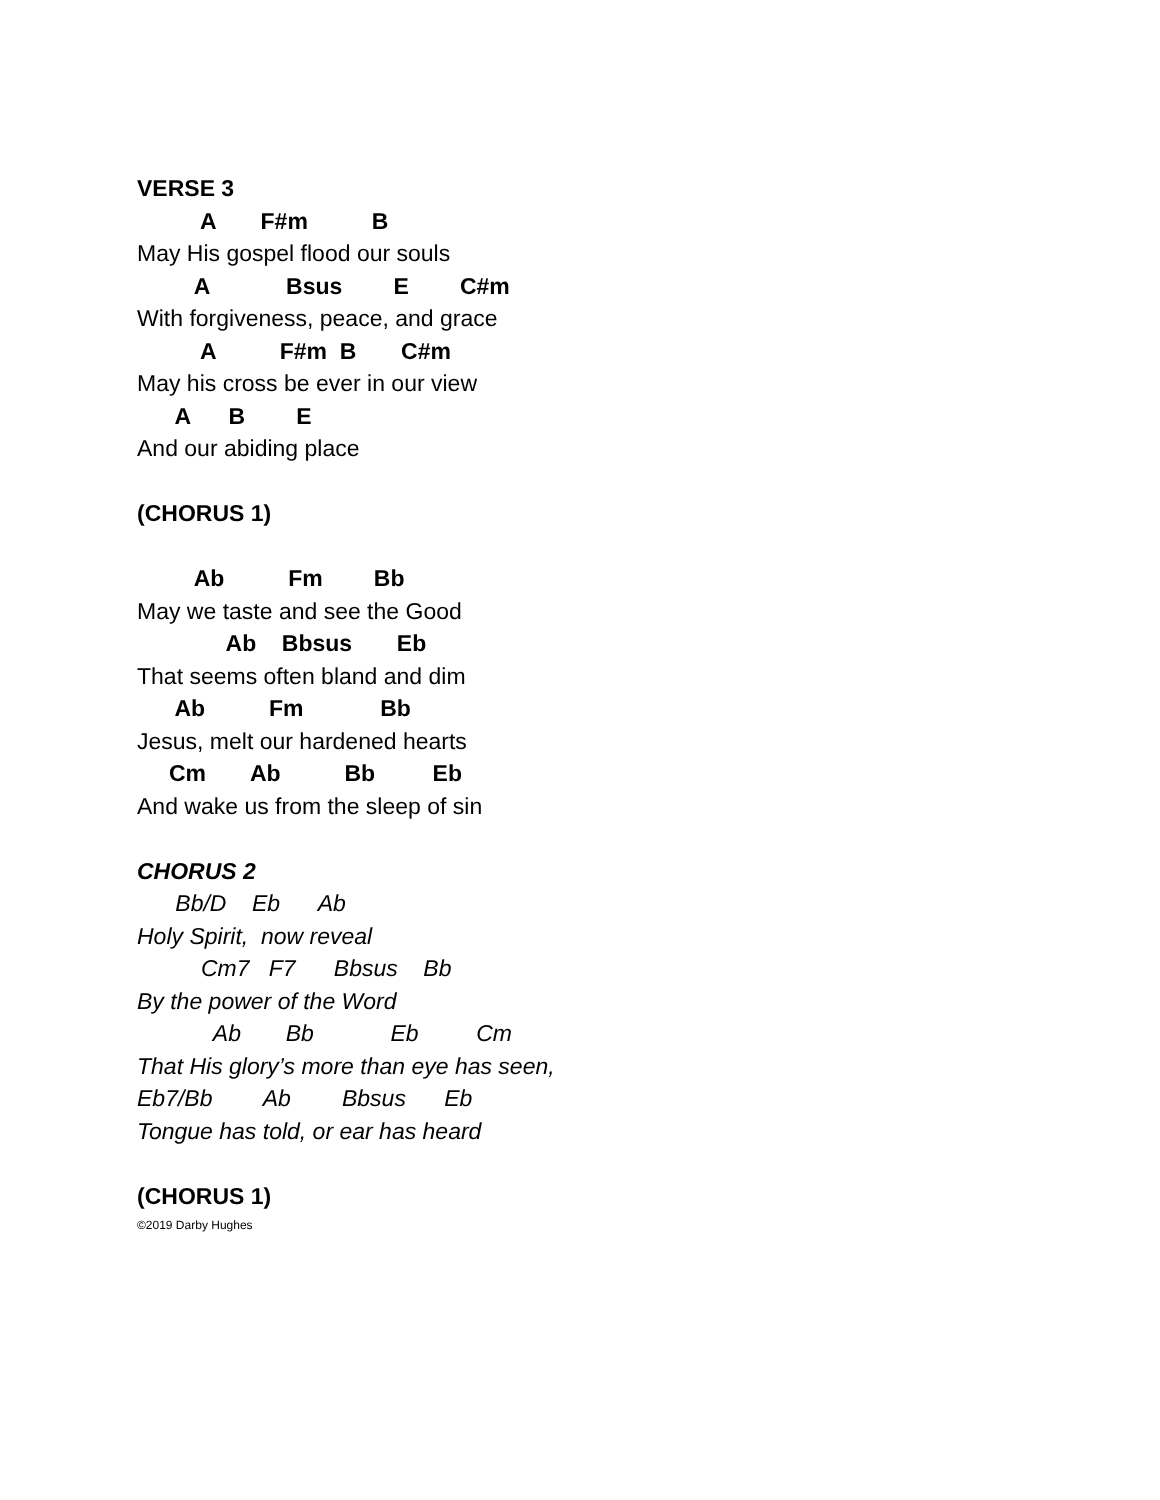VERSE 3
A F#m B
May His gospel flood our souls
A Bsus E C#m
With forgiveness, peace, and grace
A F#m B C#m
May his cross be ever in our view
A B E
And our abiding place
(CHORUS 1)
Ab Fm Bb
May we taste and see the Good
Ab Bbsus Eb
That seems often bland and dim
Ab Fm Bb
Jesus, melt our hardened hearts
Cm Ab Bb Eb
And wake us from the sleep of sin
CHORUS 2
Bb/D Eb Ab
Holy Spirit, now reveal
Cm7 F7 Bbsus Bb
By the power of the Word
Ab Bb Eb Cm
That His glory’s more than eye has seen,
Eb7/Bb Ab Bbsus Eb
Tongue has told, or ear has heard
(CHORUS 1)
©2019 Darby Hughes